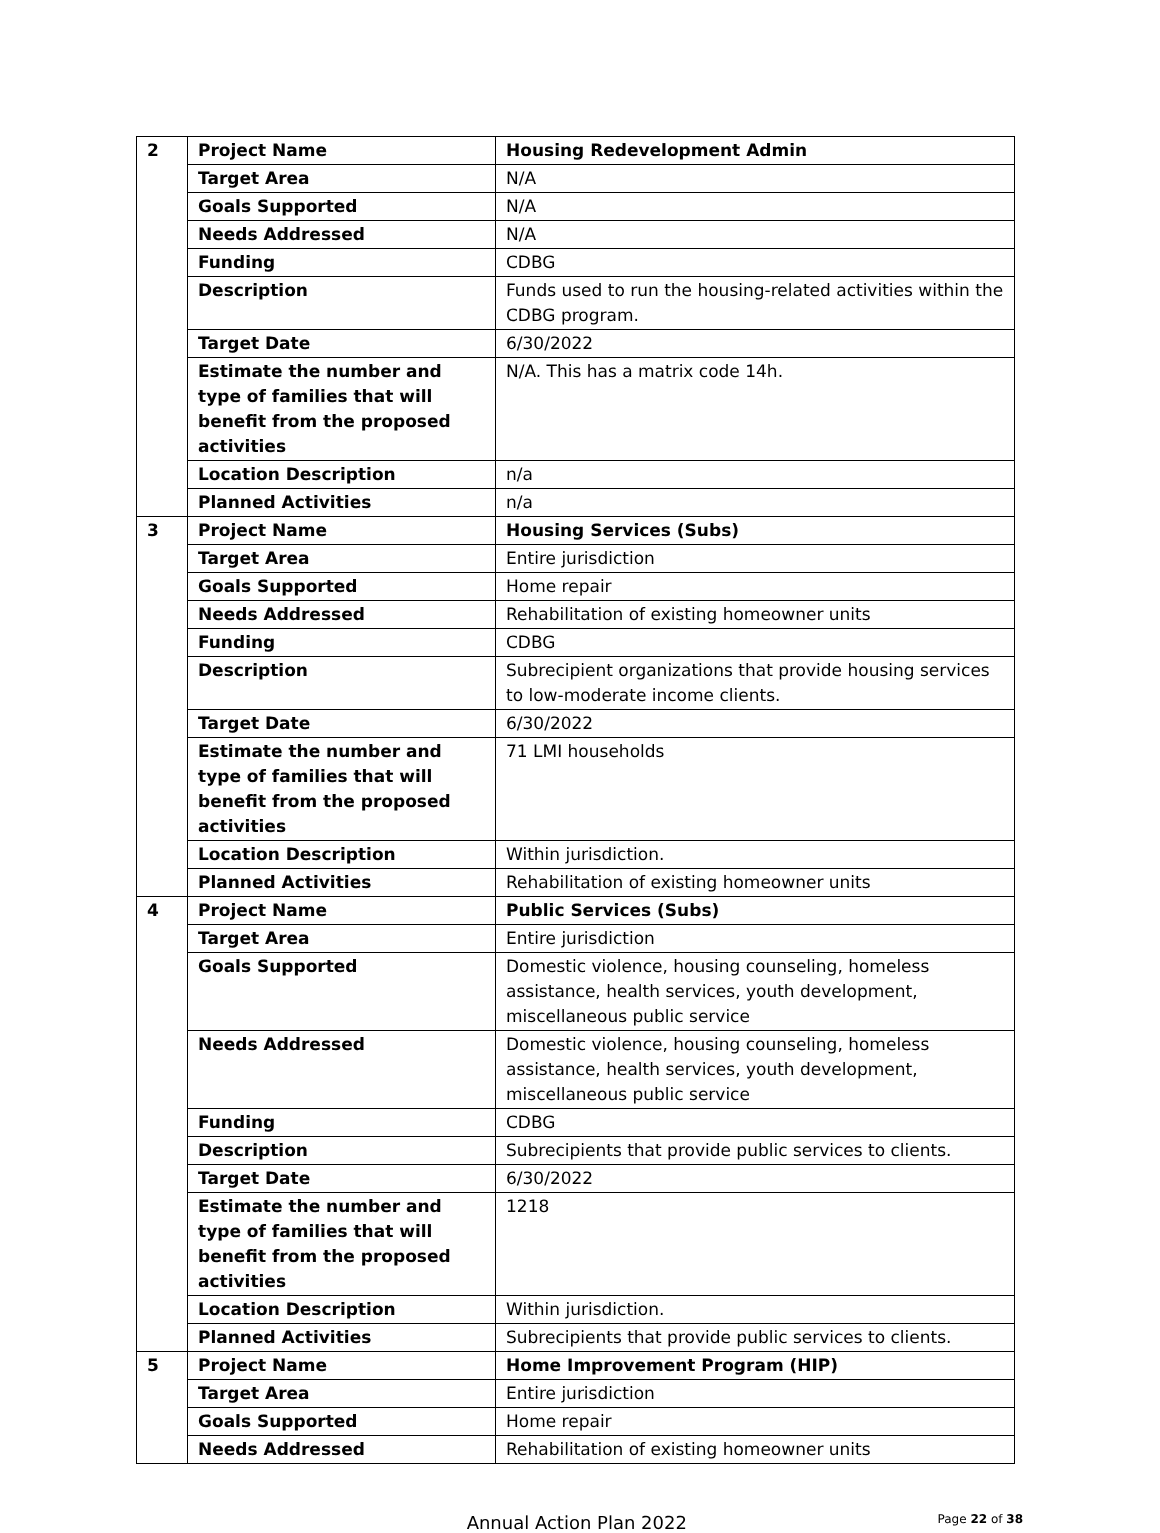| 2 | Project Name | Housing Redevelopment Admin |
| | Target Area | N/A |
| | Goals Supported | N/A |
| | Needs Addressed | N/A |
| | Funding | CDBG |
| | Description | Funds used to run the housing-related activities within the CDBG program. |
| | Target Date | 6/30/2022 |
| | Estimate the number and type of families that will benefit from the proposed activities | N/A. This has a matrix code 14h. |
| | Location Description | n/a |
| | Planned Activities | n/a |
| 3 | Project Name | Housing Services (Subs) |
| | Target Area | Entire jurisdiction |
| | Goals Supported | Home repair |
| | Needs Addressed | Rehabilitation of existing homeowner units |
| | Funding | CDBG |
| | Description | Subrecipient organizations that provide housing services to low-moderate income clients. |
| | Target Date | 6/30/2022 |
| | Estimate the number and type of families that will benefit from the proposed activities | 71 LMI households |
| | Location Description | Within jurisdiction. |
| | Planned Activities | Rehabilitation of existing homeowner units |
| 4 | Project Name | Public Services (Subs) |
| | Target Area | Entire jurisdiction |
| | Goals Supported | Domestic violence, housing counseling, homeless assistance, health services, youth development, miscellaneous public service |
| | Needs Addressed | Domestic violence, housing counseling, homeless assistance, health services, youth development, miscellaneous public service |
| | Funding | CDBG |
| | Description | Subrecipients that provide public services to clients. |
| | Target Date | 6/30/2022 |
| | Estimate the number and type of families that will benefit from the proposed activities | 1218 |
| | Location Description | Within jurisdiction. |
| | Planned Activities | Subrecipients that provide public services to clients. |
| 5 | Project Name | Home Improvement Program (HIP) |
| | Target Area | Entire jurisdiction |
| | Goals Supported | Home repair |
| | Needs Addressed | Rehabilitation of existing homeowner units |
Annual Action Plan 2022
Page 22 of 38